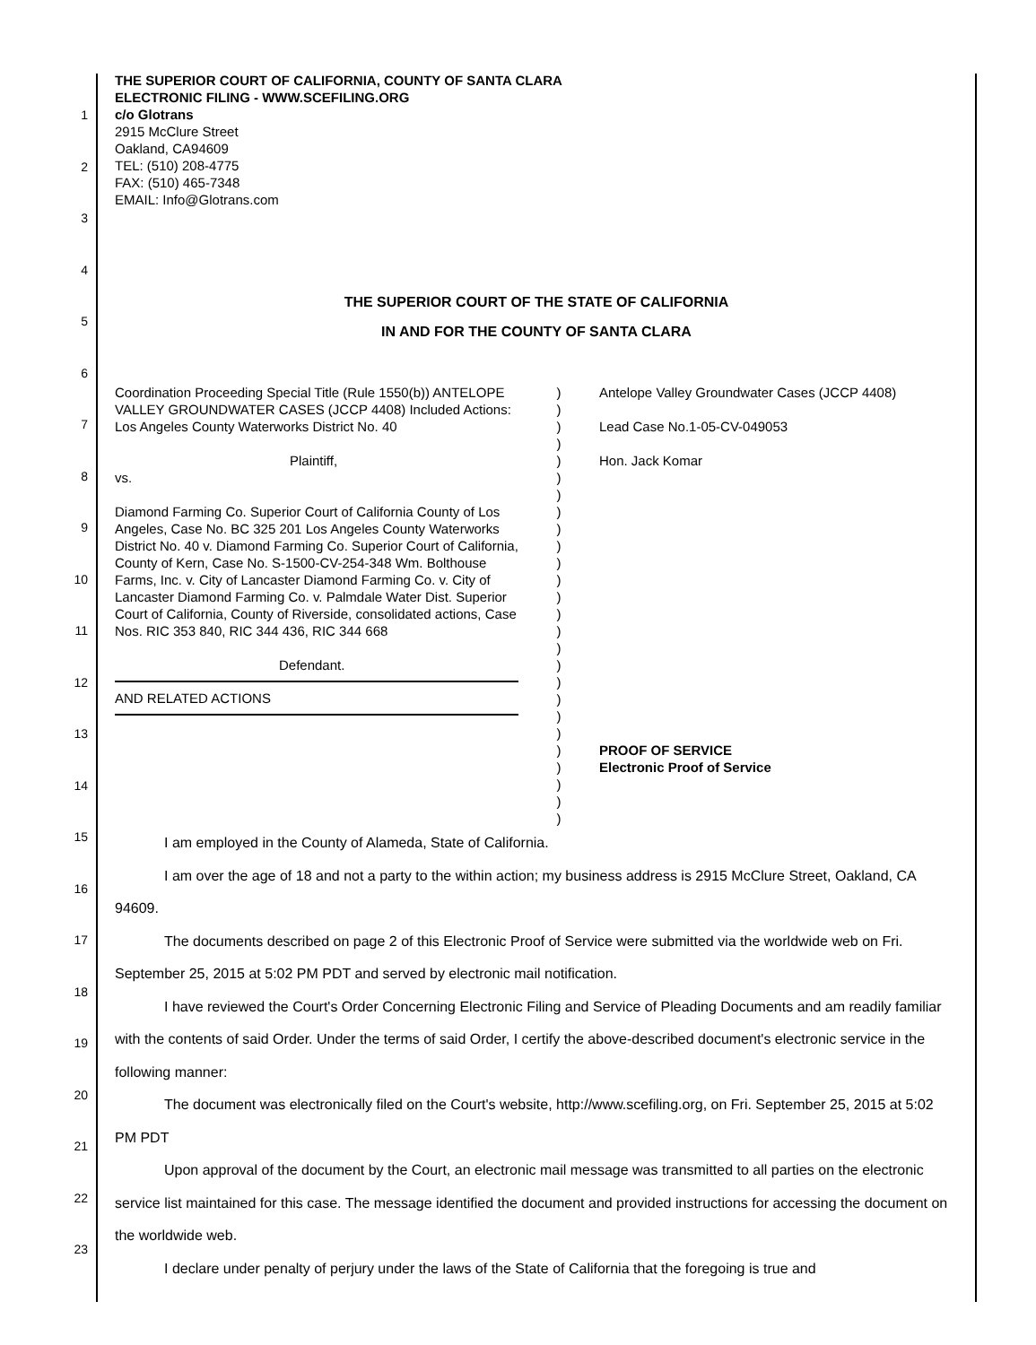1
2
3
4
5
6
7
8
9
10
11
12
13
14
15
16
17
18
19
20
21
22
23
THE SUPERIOR COURT OF CALIFORNIA, COUNTY OF SANTA CLARA
ELECTRONIC FILING - WWW.SCEFILING.ORG
c/o Glotrans
2915 McClure Street
Oakland, CA94609
TEL: (510) 208-4775
FAX: (510) 465-7348
EMAIL: Info@Glotrans.com
THE SUPERIOR COURT OF THE STATE OF CALIFORNIA
IN AND FOR THE COUNTY OF SANTA CLARA
Coordination Proceeding Special Title (Rule 1550(b)) ANTELOPE VALLEY GROUNDWATER CASES (JCCP 4408) Included Actions: Los Angeles County Waterworks District No. 40
Plaintiff,
vs.
Diamond Farming Co. Superior Court of California County of Los Angeles, Case No. BC 325 201 Los Angeles County Waterworks District No. 40 v. Diamond Farming Co. Superior Court of California, County of Kern, Case No. S-1500-CV-254-348 Wm. Bolthouse Farms, Inc. v. City of Lancaster Diamond Farming Co. v. City of Lancaster Diamond Farming Co. v. Palmdale Water Dist. Superior Court of California, County of Riverside, consolidated actions, Case Nos. RIC 353 840, RIC 344 436, RIC 344 668
Defendant.
AND RELATED ACTIONS
)
)
)
)
)
)
)
)
)
)
)
)
)
)
)
)
)
)
)
)
)
)
)
)
)
)
Antelope Valley Groundwater Cases (JCCP 4408)
Lead Case No.1-05-CV-049053
Hon. Jack Komar
PROOF OF SERVICE
Electronic Proof of Service
I am employed in the County of Alameda, State of California.
I am over the age of 18 and not a party to the within action; my business address is 2915 McClure Street, Oakland, CA 94609.
The documents described on page 2 of this Electronic Proof of Service were submitted via the worldwide web on Fri. September 25, 2015 at 5:02 PM PDT and served by electronic mail notification.
I have reviewed the Court's Order Concerning Electronic Filing and Service of Pleading Documents and am readily familiar with the contents of said Order. Under the terms of said Order, I certify the above-described document's electronic service in the following manner:
The document was electronically filed on the Court's website, http://www.scefiling.org, on Fri. September 25, 2015 at 5:02 PM PDT
Upon approval of the document by the Court, an electronic mail message was transmitted to all parties on the electronic service list maintained for this case. The message identified the document and provided instructions for accessing the document on the worldwide web.
I declare under penalty of perjury under the laws of the State of California that the foregoing is true and